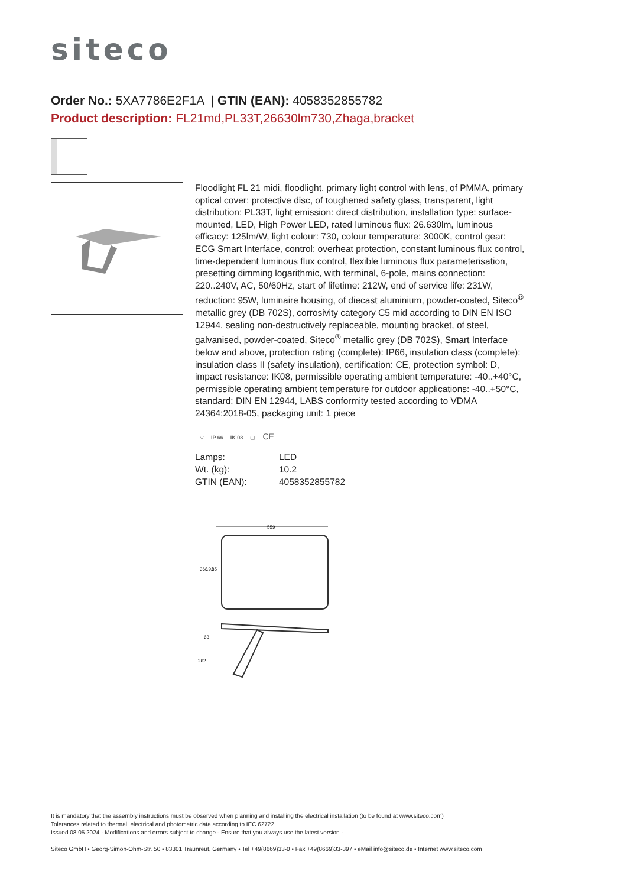siteco
Order No.: 5XA7786E2F1A | GTIN (EAN): 4058352855782
Product description: FL21md,PL33T,26630lm730,Zhaga,bracket
Floodlight FL 21 midi, floodlight, primary light control with lens, of PMMA, primary optical cover: protective disc, of toughened safety glass, transparent, light distribution: PL33T, light emission: direct distribution, installation type: surface-mounted, LED, High Power LED, rated luminous flux: 26.630lm, luminous efficacy: 125lm/W, light colour: 730, colour temperature: 3000K, control gear: ECG Smart Interface, control: overheat protection, constant luminous flux control, time-dependent luminous flux control, flexible luminous flux parameterisation, presetting dimming logarithmic, with terminal, 6-pole, mains connection: 220..240V, AC, 50/60Hz, start of lifetime: 212W, end of service life: 231W, reduction: 95W, luminaire housing, of diecast aluminium, powder-coated, Siteco<sup>®</sup> metallic grey (DB 702S), corrosivity category C5 mid according to DIN EN ISO 12944, sealing non-destructively replaceable, mounting bracket, of steel, galvanised, powder-coated, Siteco<sup>®</sup> metallic grey (DB 702S), Smart Interface below and above, protection rating (complete): IP66, insulation class (complete): insulation class II (safety insulation), certification: CE, protection symbol: D, impact resistance: IK08, permissible operating ambient temperature: -40..+40°C, permissible operating ambient temperature for outdoor applications: -40..+50°C, standard: DIN EN 12944, LABS conformity tested according to VDMA 24364:2018-05, packaging unit: 1 piece
▽ IP 66 IK 08 ▢ CE
| Lamps: | LED |
| Wt. (kg): | 10.2 |
| GTIN (EAN): | 4058352855782 |
559
368
192
85
63
262
It is mandatory that the assembly instructions must be observed when planning and installing the electrical installation (to be found at www.siteco.com)
Tolerances related to thermal, electrical and photometric data according to IEC 62722
Issued 08.05.2024 - Modifications and errors subject to change - Ensure that you always use the latest version -
Siteco GmbH • Georg-Simon-Ohm-Str. 50 • 83301 Traunreut, Germany • Tel +49(8669)33-0 • Fax +49(8669)33-397 • eMail info@siteco.de • Internet www.siteco.com